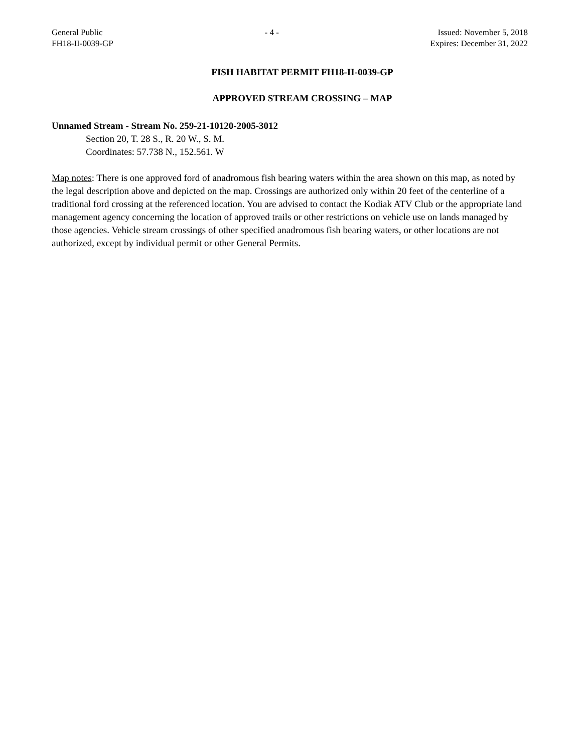General Public
FH18-II-0039-GP
- 4 - Issued: November 5, 2018
Expires: December 31, 2022
FISH HABITAT PERMIT FH18-II-0039-GP
APPROVED STREAM CROSSING – MAP
Unnamed Stream - Stream No. 259-21-10120-2005-3012
Section 20, T. 28 S., R. 20 W., S. M.
Coordinates: 57.738 N., 152.561. W
Map notes: There is one approved ford of anadromous fish bearing waters within the area shown on this map, as noted by the legal description above and depicted on the map. Crossings are authorized only within 20 feet of the centerline of a traditional ford crossing at the referenced location. You are advised to contact the Kodiak ATV Club or the appropriate land management agency concerning the location of approved trails or other restrictions on vehicle use on lands managed by those agencies. Vehicle stream crossings of other specified anadromous fish bearing waters, or other locations are not authorized, except by individual permit or other General Permits.